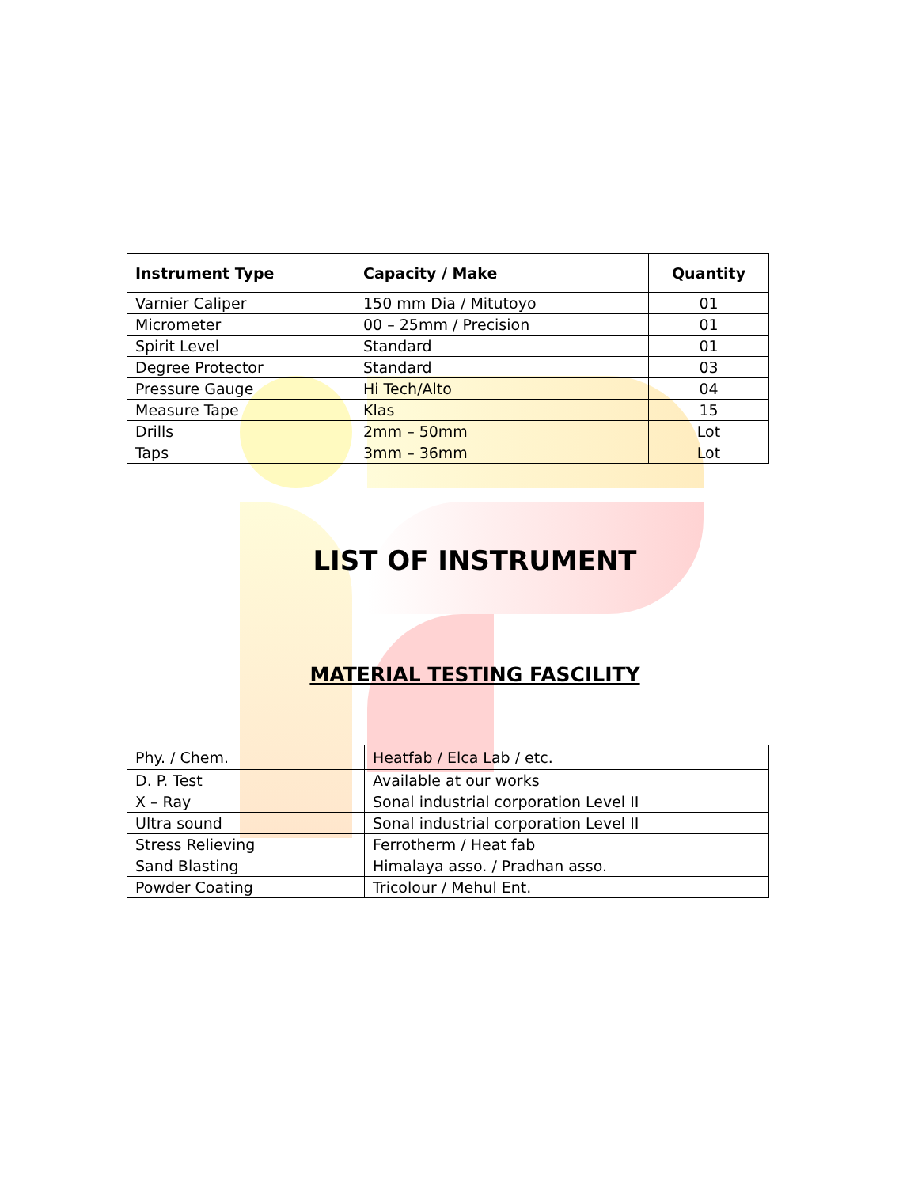| Instrument Type | Capacity / Make | Quantity |
| --- | --- | --- |
| Varnier Caliper | 150 mm Dia / Mitutoyo | 01 |
| Micrometer | 00 – 25mm / Precision | 01 |
| Spirit Level | Standard | 01 |
| Degree Protector | Standard | 03 |
| Pressure Gauge | Hi Tech/Alto | 04 |
| Measure Tape | Klas | 15 |
| Drills | 2mm – 50mm | Lot |
| Taps | 3mm – 36mm | Lot |
LIST OF INSTRUMENT
MATERIAL TESTING FASCILITY
| Phy. / Chem. | Heatfab / Elca Lab / etc. |
| D. P. Test | Available at our works |
| X – Ray | Sonal industrial corporation Level II |
| Ultra sound | Sonal industrial corporation Level II |
| Stress Relieving | Ferrotherm / Heat fab |
| Sand Blasting | Himalaya asso. / Pradhan asso. |
| Powder Coating | Tricolour / Mehul Ent. |